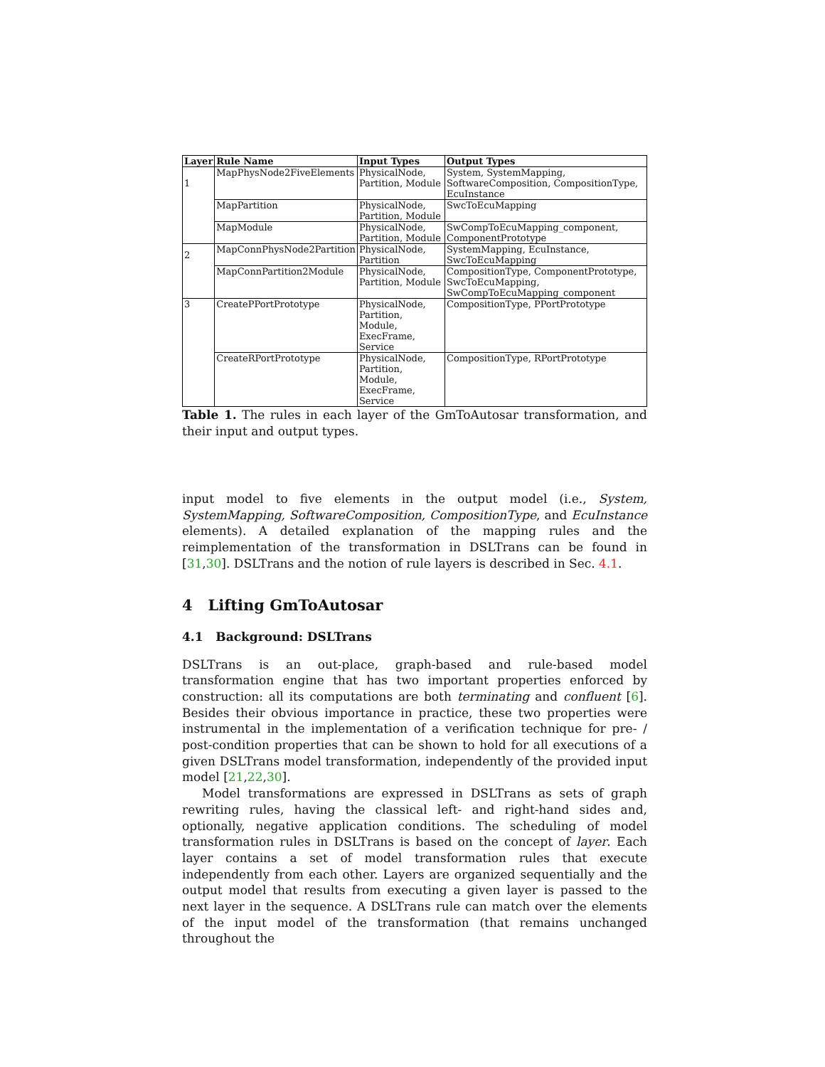| Layer | Rule Name | Input Types | Output Types |
| --- | --- | --- | --- |
| 1 | MapPhysNode2FiveElements | PhysicalNode, Partition, Module | System, SystemMapping, SoftwareComposition, CompositionType, EcuInstance |
| | MapPartition | PhysicalNode, Partition, Module | SwcToEcuMapping |
| | MapModule | PhysicalNode, Partition, Module | SwCompToEcuMapping_component, ComponentPrototype |
| 2 | MapConnPhysNode2Partition | PhysicalNode, Partition | SystemMapping, EcuInstance, SwcToEcuMapping |
| | MapConnPartition2Module | PhysicalNode, Partition, Module | CompositionType, ComponentPrototype, SwcToEcuMapping, SwCompToEcuMapping_component |
| 3 | CreatePPortPrototype | PhysicalNode, Partition, Module, ExecFrame, Service | CompositionType, PPortPrototype |
| | CreateRPortPrototype | PhysicalNode, Partition, Module, ExecFrame, Service | CompositionType, RPortPrototype |
Table 1. The rules in each layer of the GmToAutosar transformation, and their input and output types.
input model to five elements in the output model (i.e., System, SystemMapping, SoftwareComposition, CompositionType, and EcuInstance elements). A detailed explanation of the mapping rules and the reimplementation of the transformation in DSLTrans can be found in [31,30]. DSLTrans and the notion of rule layers is described in Sec. 4.1.
4 Lifting GmToAutosar
4.1 Background: DSLTrans
DSLTrans is an out-place, graph-based and rule-based model transformation engine that has two important properties enforced by construction: all its computations are both terminating and confluent [6]. Besides their obvious importance in practice, these two properties were instrumental in the implementation of a verification technique for pre- / post-condition properties that can be shown to hold for all executions of a given DSLTrans model transformation, independently of the provided input model [21,22,30].
Model transformations are expressed in DSLTrans as sets of graph rewriting rules, having the classical left- and right-hand sides and, optionally, negative application conditions. The scheduling of model transformation rules in DSLTrans is based on the concept of layer. Each layer contains a set of model transformation rules that execute independently from each other. Layers are organized sequentially and the output model that results from executing a given layer is passed to the next layer in the sequence. A DSLTrans rule can match over the elements of the input model of the transformation (that remains unchanged throughout the